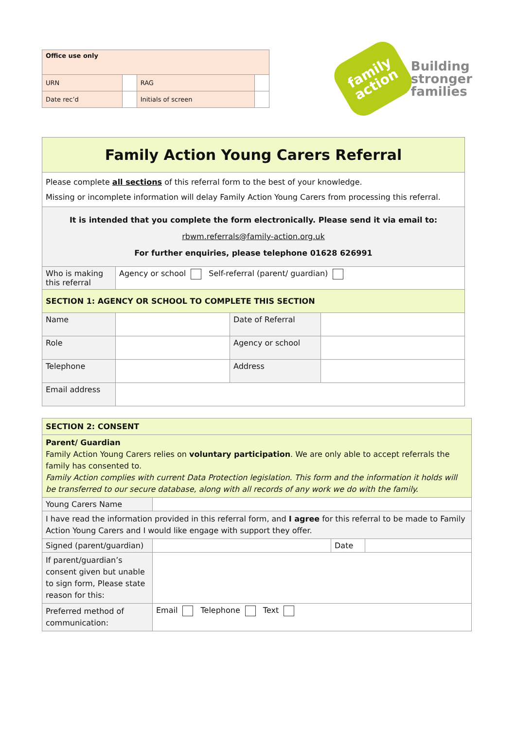| Office use only | | | |
| --- | --- | --- | --- |
| URN | | RAG | |
| Date rec’d | | Initials of screen | |
family
action
Building
stronger
families
| Family Action Young Carers Referral | | | |
| --- | --- | --- | --- |
| Please complete all sections of this referral form to the best of your knowledge. Missing or incomplete information will delay Family Action Young Carers from processing this referral. | | | |
| It is intended that you complete the form electronically. Please send it via email to: rbwm.referrals@family-action.org.uk For further enquiries, please telephone 01628 626991 | | | |
| Who is making this referral | Agency or school Self-referral (parent/ guardian) | | |
| SECTION 1: AGENCY OR SCHOOL TO COMPLETE THIS SECTION | | | |
| Name | | Date of Referral | |
| Role | | Agency or school | |
| Telephone | | Address | |
| Email address | | | |
| SECTION 2: CONSENT | | | |
| Parent/ Guardian Family Action Young Carers relies on voluntary participation . We are only able to accept referrals the family has consented to. Family Action complies with current Data Protection legislation. This form and the information it holds will be transferred to our secure database, along with all records of any work we do with the family. | | | |
| Young Carers Name | | | |
| I have read the information provided in this referral form, and I agree for this referral to be made to Family Action Young Carers and I would like engage with support they offer. | | | |
| Signed (parent/guardian) | | Date | |
| If parent/guardian’s consent given but unable to sign form, Please state reason for this: | | | |
| Preferred method of communication: | Email Telephone Text | | |